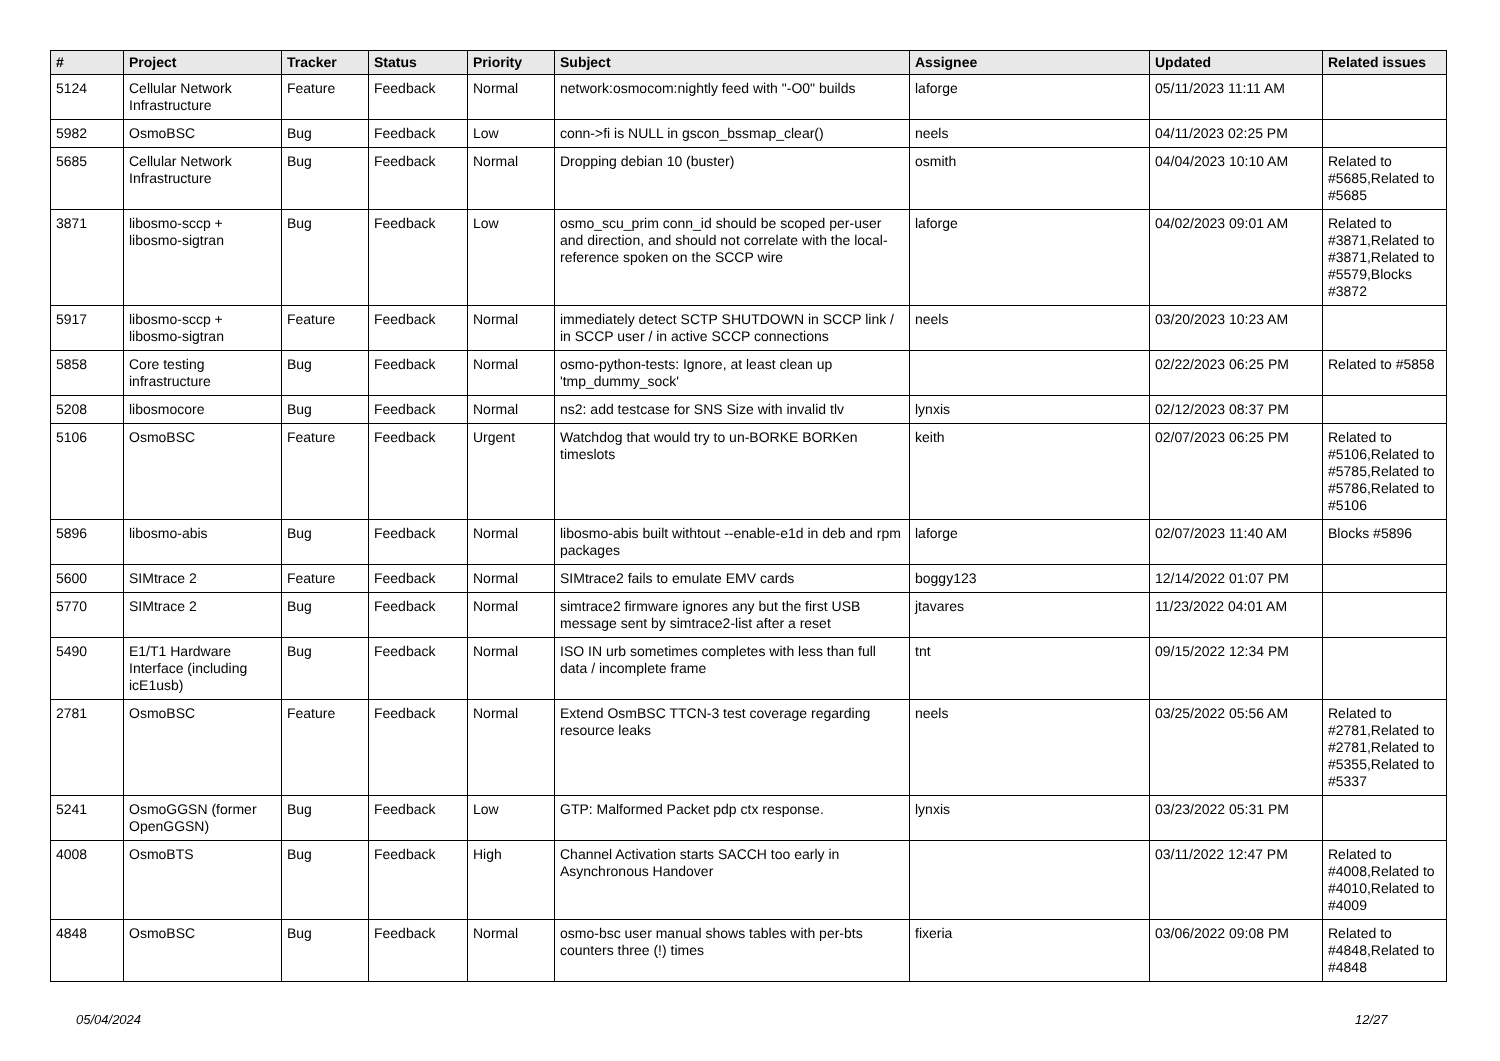| # | Project | Tracker | Status | Priority | Subject | Assignee | Updated | Related issues |
| --- | --- | --- | --- | --- | --- | --- | --- | --- |
| 5124 | Cellular Network Infrastructure | Feature | Feedback | Normal | network:osmocom:nightly feed with "-O0" builds | laforge | 05/11/2023 11:11 AM | |
| 5982 | OsmoBSC | Bug | Feedback | Low | conn->fi is NULL in gscon_bssmap_clear() | neels | 04/11/2023 02:25 PM | |
| 5685 | Cellular Network Infrastructure | Bug | Feedback | Normal | Dropping debian 10 (buster) | osmith | 04/04/2023 10:10 AM | Related to #5685,Related to #5685 |
| 3871 | libosmo-sccp + libosmo-sigtran | Bug | Feedback | Low | osmo_scu_prim conn_id should be scoped per-user and direction, and should not correlate with the local-reference spoken on the SCCP wire | laforge | 04/02/2023 09:01 AM | Related to #3871,Related to #3871,Related to #5579,Blocks #3872 |
| 5917 | libosmo-sccp + libosmo-sigtran | Feature | Feedback | Normal | immediately detect SCTP SHUTDOWN in SCCP link / in SCCP user / in active SCCP connections | neels | 03/20/2023 10:23 AM | |
| 5858 | Core testing infrastructure | Bug | Feedback | Normal | osmo-python-tests: Ignore, at least clean up 'tmp_dummy_sock' | | 02/22/2023 06:25 PM | Related to #5858 |
| 5208 | libosmocore | Bug | Feedback | Normal | ns2: add testcase for SNS Size with invalid tlv | lynxis | 02/12/2023 08:37 PM | |
| 5106 | OsmoBSC | Feature | Feedback | Urgent | Watchdog that would try to un-BORKE BORKen timeslots | keith | 02/07/2023 06:25 PM | Related to #5106,Related to #5785,Related to #5786,Related to #5106 |
| 5896 | libosmo-abis | Bug | Feedback | Normal | libosmo-abis built withtout --enable-e1d in deb and rpm packages | laforge | 02/07/2023 11:40 AM | Blocks #5896 |
| 5600 | SIMtrace 2 | Feature | Feedback | Normal | SIMtrace2 fails to emulate EMV cards | boggy123 | 12/14/2022 01:07 PM | |
| 5770 | SIMtrace 2 | Bug | Feedback | Normal | simtrace2 firmware ignores any but the first USB message sent by simtrace2-list after a reset | jtavares | 11/23/2022 04:01 AM | |
| 5490 | E1/T1 Hardware Interface (including icE1usb) | Bug | Feedback | Normal | ISO IN urb sometimes completes with less than full data / incomplete frame | tnt | 09/15/2022 12:34 PM | |
| 2781 | OsmoBSC | Feature | Feedback | Normal | Extend OsmBSC TTCN-3 test coverage regarding resource leaks | neels | 03/25/2022 05:56 AM | Related to #2781,Related to #2781,Related to #5355,Related to #5337 |
| 5241 | OsmoGGSN (former OpenGGSN) | Bug | Feedback | Low | GTP: Malformed Packet pdp ctx response. | lynxis | 03/23/2022 05:31 PM | |
| 4008 | OsmoBTS | Bug | Feedback | High | Channel Activation starts SACCH too early in Asynchronous Handover | | 03/11/2022 12:47 PM | Related to #4008,Related to #4010,Related to #4009 |
| 4848 | OsmoBSC | Bug | Feedback | Normal | osmo-bsc user manual shows tables with per-bts counters three (!) times | fixeria | 03/06/2022 09:08 PM | Related to #4848,Related to #4848 |
05/04/2024 12/27